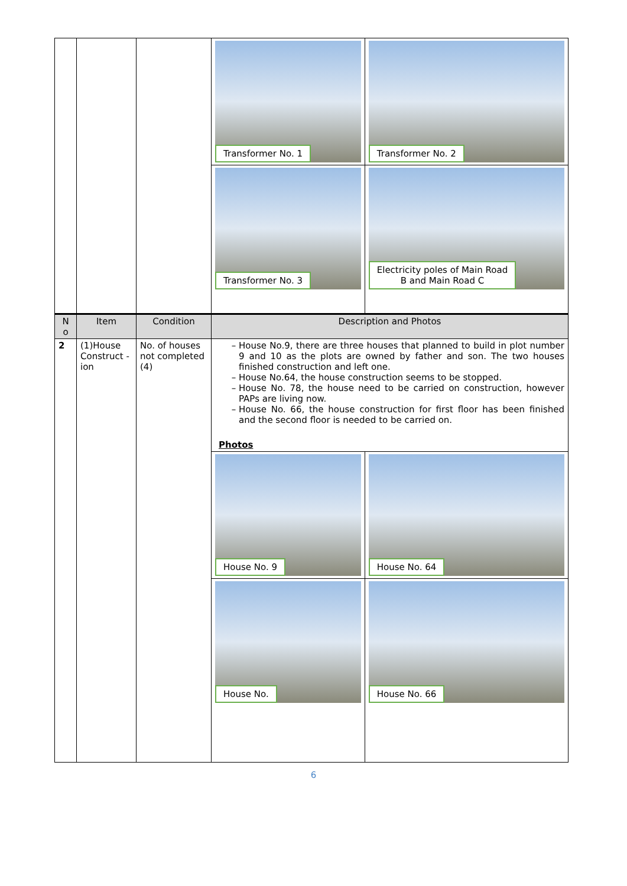| | | | Transformer No. 1 | Transformer No. 2 |
| | | | Transformer No. 3 | Electricity poles of Main Road B and Main Road C |
| N o | Item | Condition | Description and Photos | |
| 2 | (1)House Construct -ion | No. of houses not completed (4) | House No.9, there are three houses that planned to build in plot number 9 and 10 as the plots are owned by father and son. The two houses finished construction and left one. House No.64, the house construction seems to be stopped. House No. 78, the house need to be carried on construction, however PAPs are living now. House No. 66, the house construction for first floor has been finished and the second floor is needed to be carried on. Photos | |
| | | | House No. 9 | House No. 64 |
| | | | House No. | House No. 66 |
6